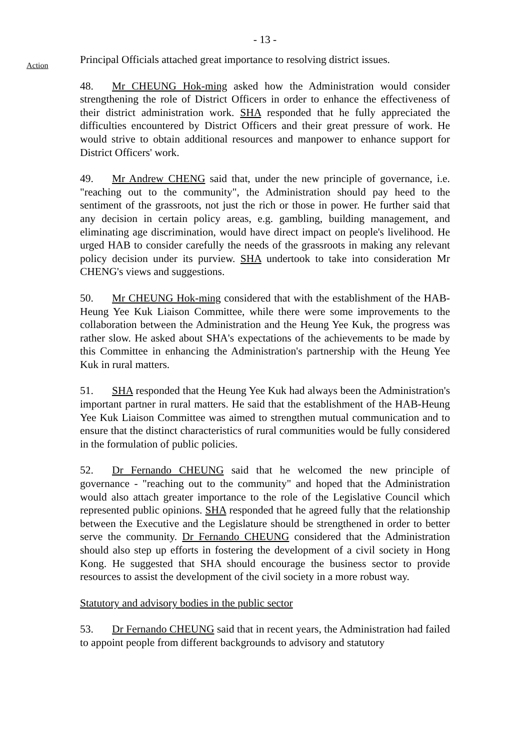- 13 -
Action
Principal Officials attached great importance to resolving district issues.
48. Mr CHEUNG Hok-ming asked how the Administration would consider strengthening the role of District Officers in order to enhance the effectiveness of their district administration work. SHA responded that he fully appreciated the difficulties encountered by District Officers and their great pressure of work. He would strive to obtain additional resources and manpower to enhance support for District Officers' work.
49. Mr Andrew CHENG said that, under the new principle of governance, i.e. "reaching out to the community", the Administration should pay heed to the sentiment of the grassroots, not just the rich or those in power. He further said that any decision in certain policy areas, e.g. gambling, building management, and eliminating age discrimination, would have direct impact on people's livelihood. He urged HAB to consider carefully the needs of the grassroots in making any relevant policy decision under its purview. SHA undertook to take into consideration Mr CHENG's views and suggestions.
50. Mr CHEUNG Hok-ming considered that with the establishment of the HAB-Heung Yee Kuk Liaison Committee, while there were some improvements to the collaboration between the Administration and the Heung Yee Kuk, the progress was rather slow. He asked about SHA's expectations of the achievements to be made by this Committee in enhancing the Administration's partnership with the Heung Yee Kuk in rural matters.
51. SHA responded that the Heung Yee Kuk had always been the Administration's important partner in rural matters. He said that the establishment of the HAB-Heung Yee Kuk Liaison Committee was aimed to strengthen mutual communication and to ensure that the distinct characteristics of rural communities would be fully considered in the formulation of public policies.
52. Dr Fernando CHEUNG said that he welcomed the new principle of governance - "reaching out to the community" and hoped that the Administration would also attach greater importance to the role of the Legislative Council which represented public opinions. SHA responded that he agreed fully that the relationship between the Executive and the Legislature should be strengthened in order to better serve the community. Dr Fernando CHEUNG considered that the Administration should also step up efforts in fostering the development of a civil society in Hong Kong. He suggested that SHA should encourage the business sector to provide resources to assist the development of the civil society in a more robust way.
Statutory and advisory bodies in the public sector
53. Dr Fernando CHEUNG said that in recent years, the Administration had failed to appoint people from different backgrounds to advisory and statutory